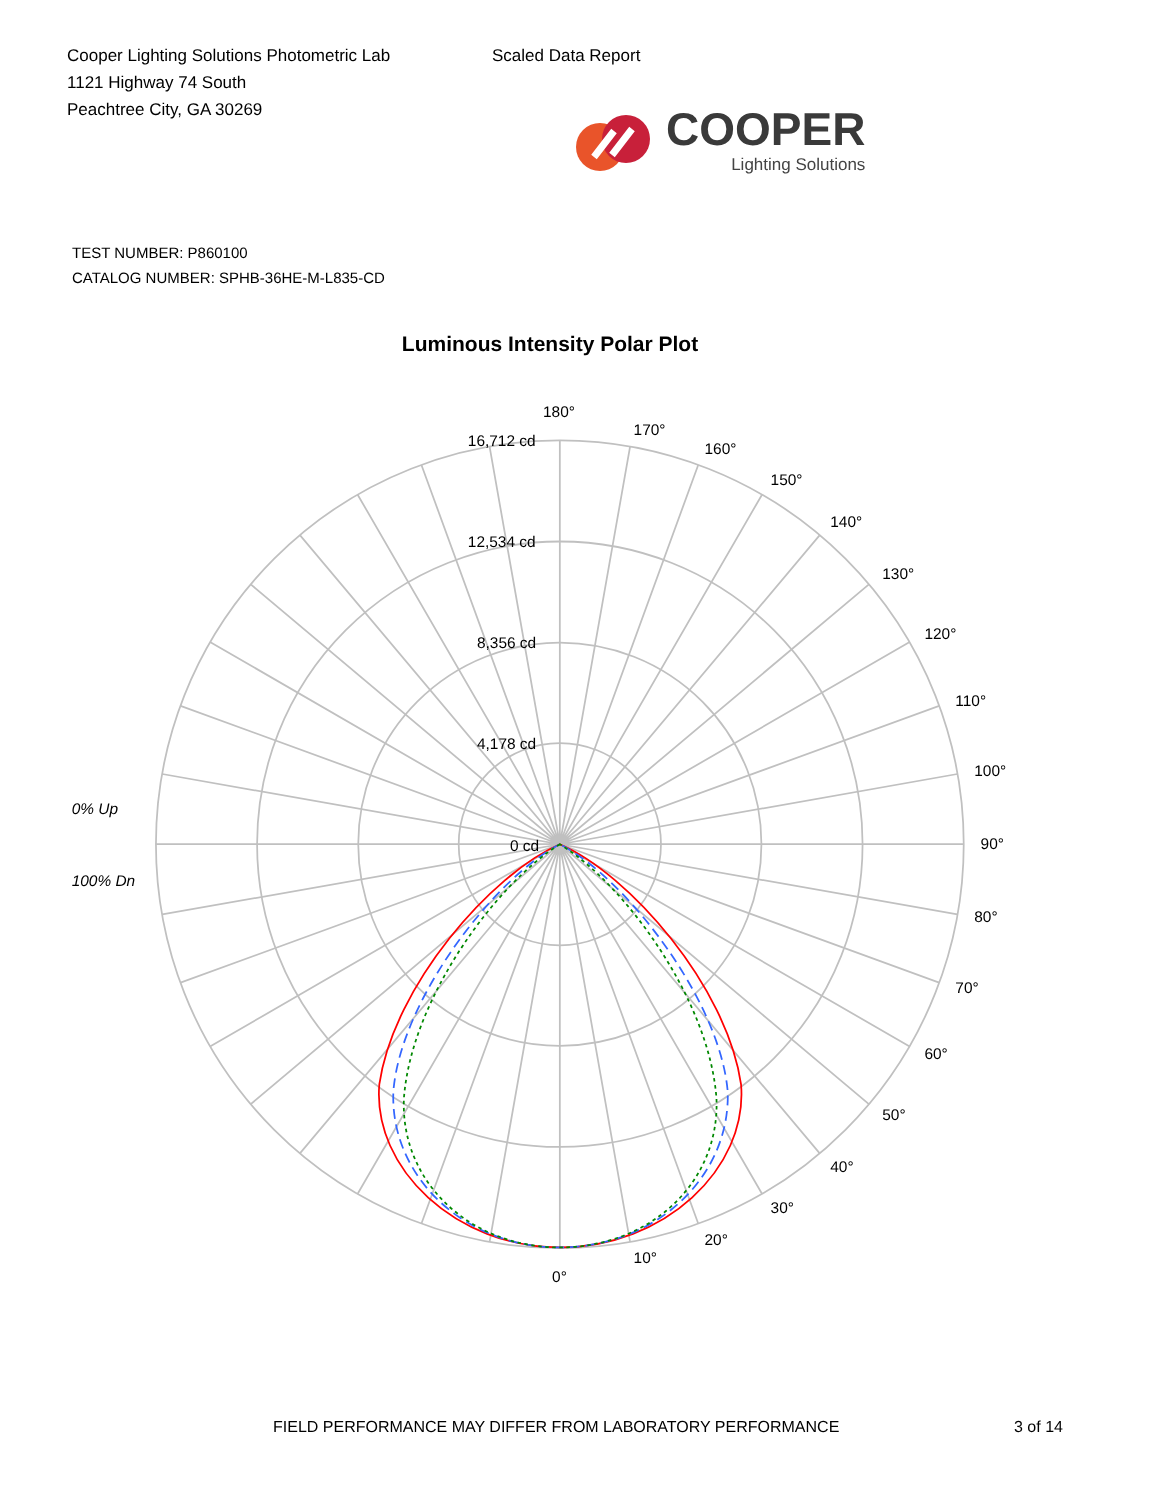Cooper Lighting Solutions Photometric Lab
1121 Highway 74 South
Peachtree City, GA 30269
Scaled Data Report
COOPER
Lighting Solutions
TEST NUMBER: P860100
CATALOG NUMBER: SPHB-36HE-M-L835-CD
Luminous Intensity Polar Plot
180°
170°
160°
150°
140°
130°
120°
110°
100°
16,712 cd
12,534 cd
8,356 cd
4,178 cd
0% Up
0 cd
90°
100% Dn
80°
70°
60°
50°
40°
30°
20°
10°
0°
FIELD PERFORMANCE MAY DIFFER FROM LABORATORY PERFORMANCE 3 of 14